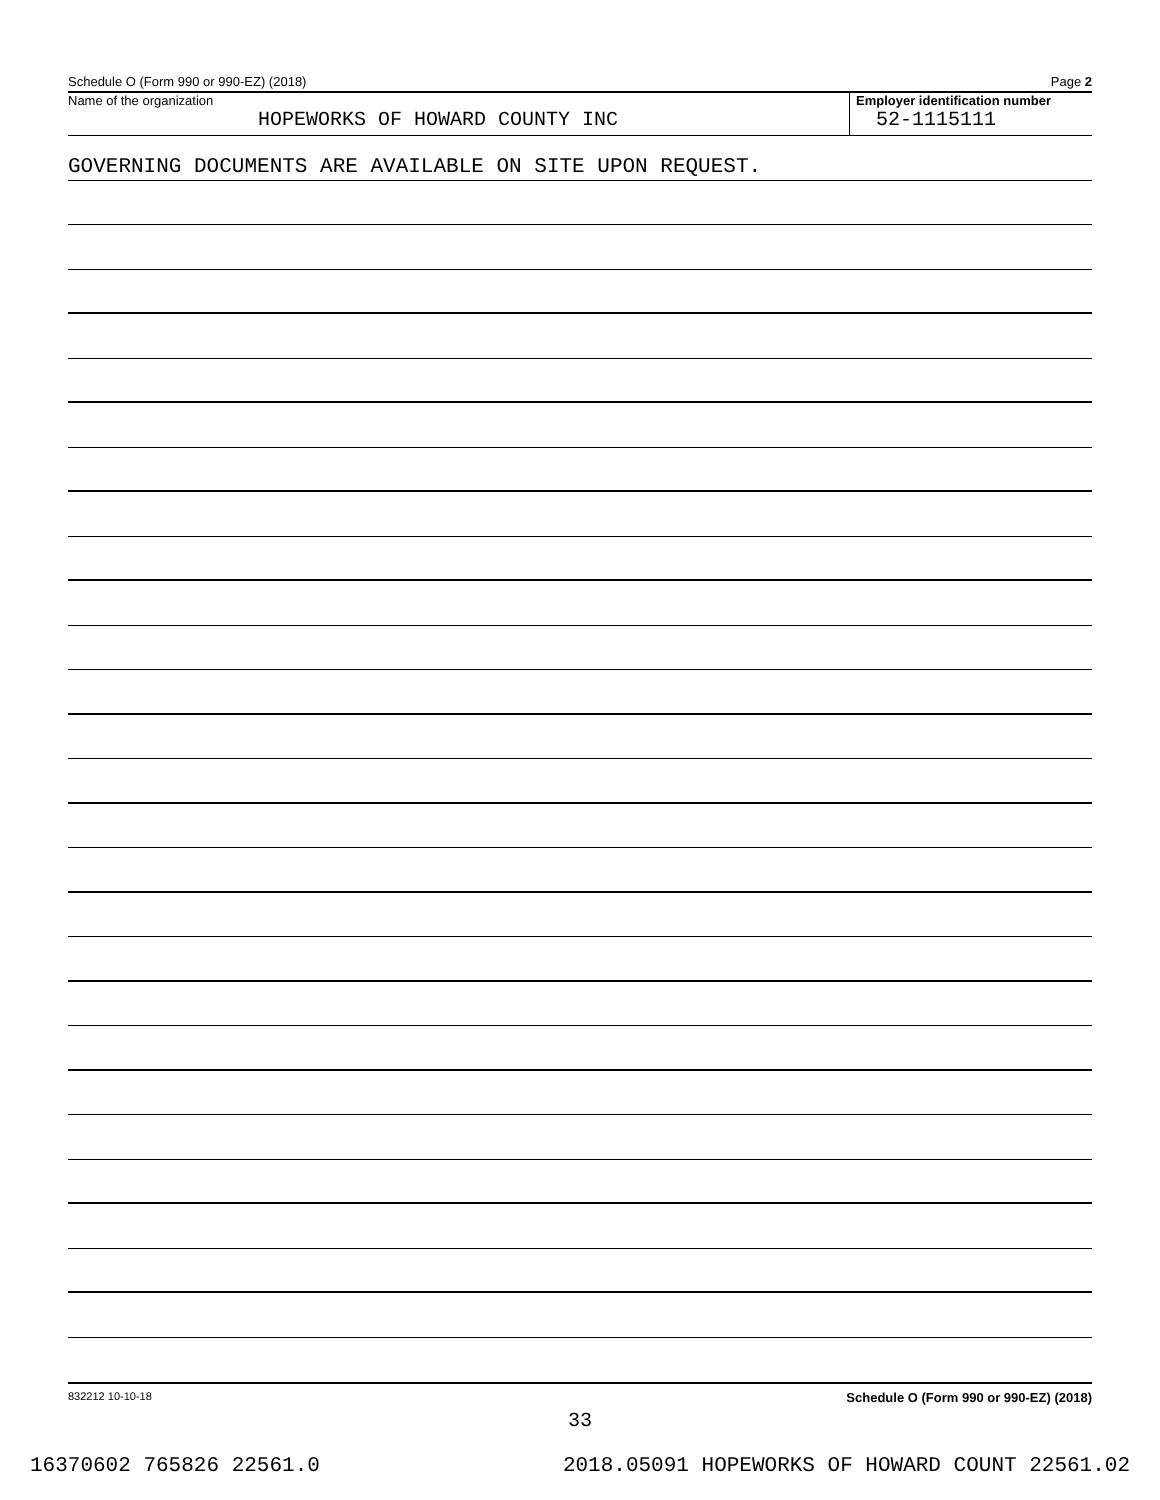Schedule O (Form 990 or 990-EZ) (2018) Page 2
Name of the organization
HOPEWORKS OF HOWARD COUNTY INC
Employer identification number
52-1115111
GOVERNING DOCUMENTS ARE AVAILABLE ON SITE UPON REQUEST.
832212 10-10-18 Schedule O (Form 990 or 990-EZ) (2018)
33
16370602 765826 22561.0 2018.05091 HOPEWORKS OF HOWARD COUNT 22561.02